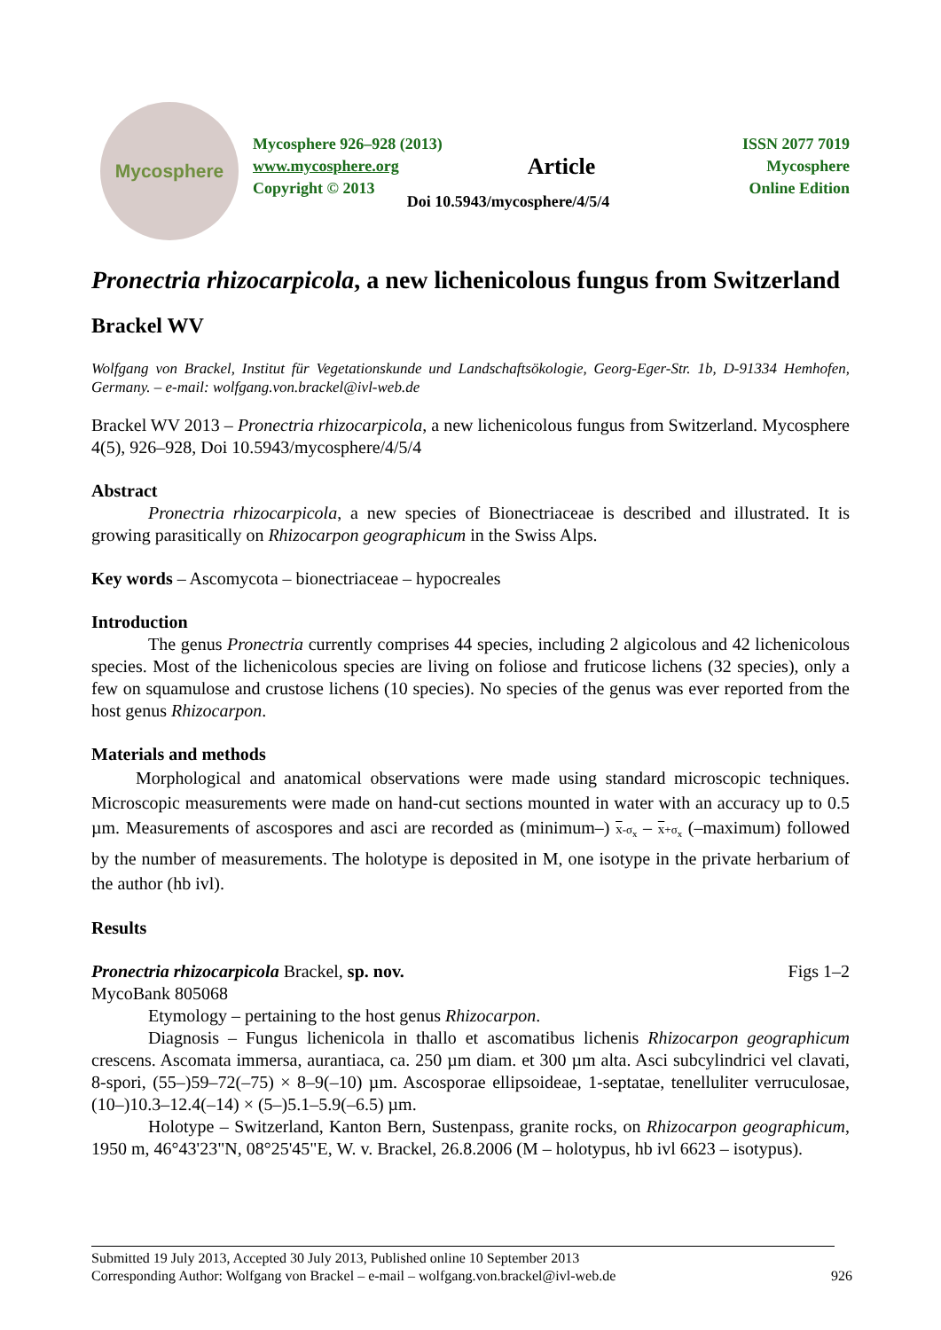Mycosphere
Mycosphere 926–928 (2013)
www.mycosphere.org
Copyright © 2013
Article
Doi 10.5943/mycosphere/4/5/4
ISSN 2077 7019
Mycosphere
Online Edition
Pronectria rhizocarpicola, a new lichenicolous fungus from Switzerland
Brackel WV
Wolfgang von Brackel, Institut für Vegetationskunde und Landschaftsökologie, Georg-Eger-Str. 1b, D-91334 Hemhofen, Germany. – e-mail: wolfgang.von.brackel@ivl-web.de
Brackel WV 2013 – Pronectria rhizocarpicola, a new lichenicolous fungus from Switzerland. Mycosphere 4(5), 926–928, Doi 10.5943/mycosphere/4/5/4
Abstract
Pronectria rhizocarpicola, a new species of Bionectriaceae is described and illustrated. It is growing parasitically on Rhizocarpon geographicum in the Swiss Alps.
Key words – Ascomycota – bionectriaceae – hypocreales
Introduction
The genus Pronectria currently comprises 44 species, including 2 algicolous and 42 lichenicolous species. Most of the lichenicolous species are living on foliose and fruticose lichens (32 species), only a few on squamulose and crustose lichens (10 species). No species of the genus was ever reported from the host genus Rhizocarpon.
Materials and methods
Morphological and anatomical observations were made using standard microscopic techniques. Microscopic measurements were made on hand-cut sections mounted in water with an accuracy up to 0.5 µm. Measurements of ascospores and asci are recorded as (minimum–) x-σ<sub>x</sub> – x+σ<sub>x</sub> (–maximum) followed by the number of measurements. The holotype is deposited in M, one isotype in the private herbarium of the author (hb ivl).
Results
Pronectria rhizocarpicola Brackel, sp. nov. Figs 1–2
MycoBank 805068
Etymology – pertaining to the host genus Rhizocarpon.
Diagnosis – Fungus lichenicola in thallo et ascomatibus lichenis Rhizocarpon geographicum crescens. Ascomata immersa, aurantiaca, ca. 250 µm diam. et 300 µm alta. Asci subcylindrici vel clavati, 8-spori, (55–)59–72(–75) × 8–9(–10) µm. Ascosporae ellipsoideae, 1-septatae, tenelluliter verruculosae, (10–)10.3–12.4(–14) × (5–)5.1–5.9(–6.5) µm.
Holotype – Switzerland, Kanton Bern, Sustenpass, granite rocks, on Rhizocarpon geographicum, 1950 m, 46°43'23"N, 08°25'45"E, W. v. Brackel, 26.8.2006 (M – holotypus, hb ivl 6623 – isotypus).
Submitted 19 July 2013, Accepted 30 July 2013, Published online 10 September 2013
Corresponding Author: Wolfgang von Brackel – e-mail – wolfgang.von.brackel@ivl-web.de 926